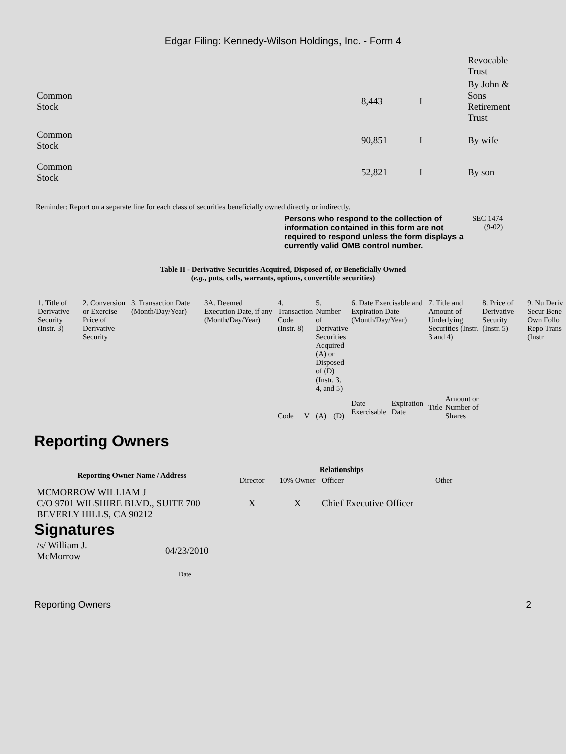Edgar Filing: Kennedy-Wilson Holdings, Inc. - Form 4
| | | | Revocable Trust |
| Common Stock | 8,443 | I | By John & Sons Retirement Trust |
| Common Stock | 90,851 | I | By wife |
| Common Stock | 52,821 | I | By son |
Reminder: Report on a separate line for each class of securities beneficially owned directly or indirectly.
Persons who respond to the collection of information contained in this form are not required to respond unless the form displays a currently valid OMB control number.
SEC 1474
(9-02)
Table II - Derivative Securities Acquired, Disposed of, or Beneficially Owned
(e.g., puts, calls, warrants, options, convertible securities)
| 1. Title of Derivative Security (Instr. 3) | 2. Conversion or Exercise Price of Derivative Security | 3. Transaction Date (Month/Day/Year) | 3A. Deemed Execution Date, if any (Month/Day/Year) | 4. Transaction Code (Instr. 8) | | 5. Number of Derivative Securities Acquired (A) or Disposed of (D) (Instr. 3, 4, and 5) | | 6. Date Exercisable and Expiration Date (Month/Day/Year) | | 7. Title and Amount of Underlying Securities (Instr. 3 and 4) | | 8. Price of Derivative Security (Instr. 5) | 9. Nu Deriv Secur Bene Own Follo Repo Trans (Instr |
| | | | | Code | V | (A) | (D) | Date Exercisable | Expiration Date | Title | Amount or Number of Shares | | |
Reporting Owners
| Reporting Owner Name / Address | Relationships | | | |
| --- | --- | --- | --- | --- |
| | Director | 10% Owner | Officer | Other |
| MCMORROW WILLIAM J C/O 9701 WILSHIRE BLVD., SUITE 700 BEVERLY HILLS, CA 90212 | X | X | Chief Executive Officer | |
Signatures
| /s/ William J. McMorrow | 04/23/2010 |
| | Date |
Reporting Owners 2